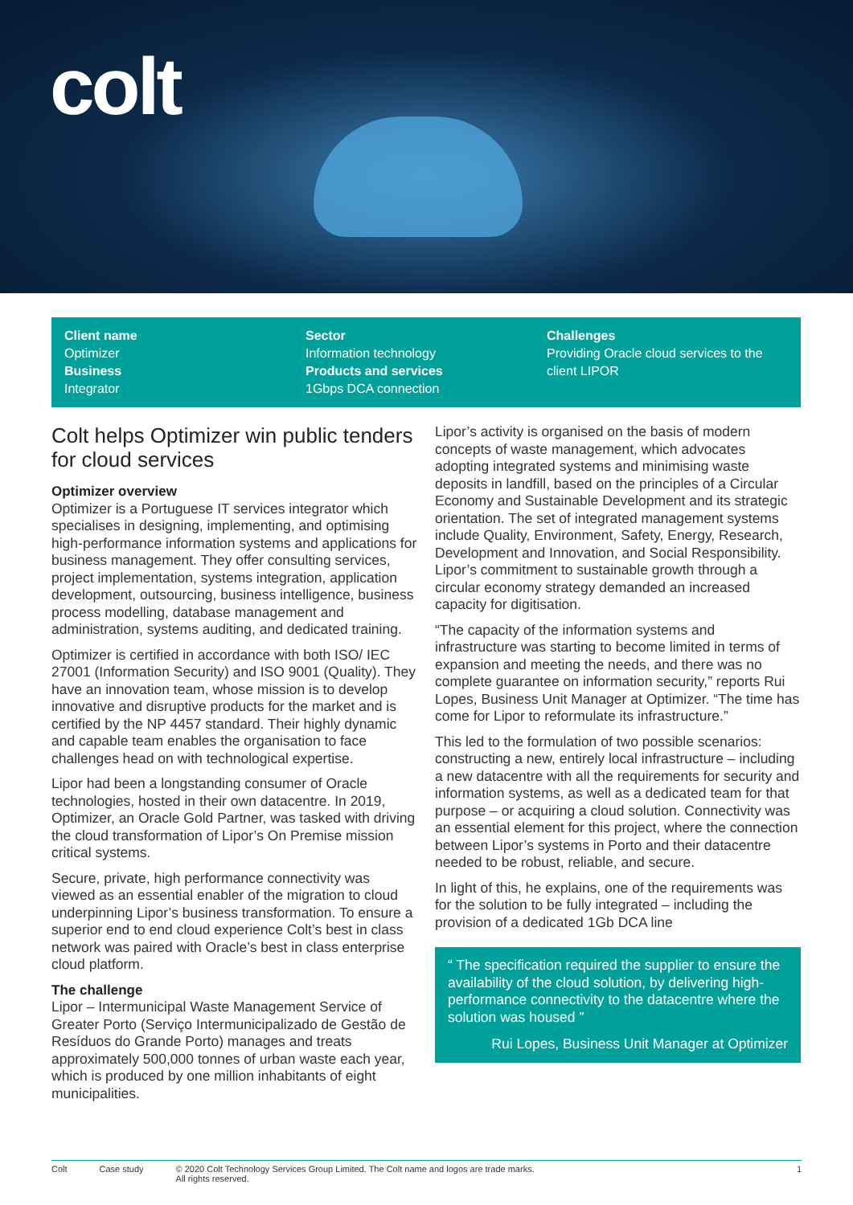colt
Client name
Optimizer
Business
Integrator
Sector
Information technology
Products and services
1Gbps DCA connection
Challenges
Providing Oracle cloud services to the client LIPOR
Colt helps Optimizer win public tenders for cloud services
Optimizer overview
Optimizer is a Portuguese IT services integrator which specialises in designing, implementing, and optimising high-performance information systems and applications for business management. They offer consulting services, project implementation, systems integration, application development, outsourcing, business intelligence, business process modelling, database management and administration, systems auditing, and dedicated training.
Optimizer is certified in accordance with both ISO/ IEC 27001 (Information Security) and ISO 9001 (Quality). They have an innovation team, whose mission is to develop innovative and disruptive products for the market and is certified by the NP 4457 standard. Their highly dynamic and capable team enables the organisation to face challenges head on with technological expertise.
Lipor had been a longstanding consumer of Oracle technologies, hosted in their own datacentre. In 2019, Optimizer, an Oracle Gold Partner, was tasked with driving the cloud transformation of Lipor’s On Premise mission critical systems.
Secure, private, high performance connectivity was viewed as an essential enabler of the migration to cloud underpinning Lipor’s business transformation. To ensure a superior end to end cloud experience Colt’s best in class network was paired with Oracle’s best in class enterprise cloud platform.
The challenge
Lipor – Intermunicipal Waste Management Service of Greater Porto (Serviço Intermunicipalizado de Gestão de Resíduos do Grande Porto) manages and treats approximately 500,000 tonnes of urban waste each year, which is produced by one million inhabitants of eight municipalities.
Lipor’s activity is organised on the basis of modern concepts of waste management, which advocates adopting integrated systems and minimising waste deposits in landfill, based on the principles of a Circular Economy and Sustainable Development and its strategic orientation. The set of integrated management systems include Quality, Environment, Safety, Energy, Research, Development and Innovation, and Social Responsibility. Lipor’s commitment to sustainable growth through a circular economy strategy demanded an increased capacity for digitisation.
“The capacity of the information systems and infrastructure was starting to become limited in terms of expansion and meeting the needs, and there was no complete guarantee on information security,” reports Rui Lopes, Business Unit Manager at Optimizer. “The time has come for Lipor to reformulate its infrastructure.”
This led to the formulation of two possible scenarios: constructing a new, entirely local infrastructure – including a new datacentre with all the requirements for security and information systems, as well as a dedicated team for that purpose – or acquiring a cloud solution. Connectivity was an essential element for this project, where the connection between Lipor’s systems in Porto and their datacentre needed to be robust, reliable, and secure.
In light of this, he explains, one of the requirements was for the solution to be fully integrated – including the provision of a dedicated 1Gb DCA line
“ The specification required the supplier to ensure the availability of the cloud solution, by delivering high-performance connectivity to the datacentre where the solution was housed ”
Rui Lopes, Business Unit Manager at Optimizer
Colt Case study © 2020 Colt Technology Services Group Limited. The Colt name and logos are trade marks.
All rights reserved. 1